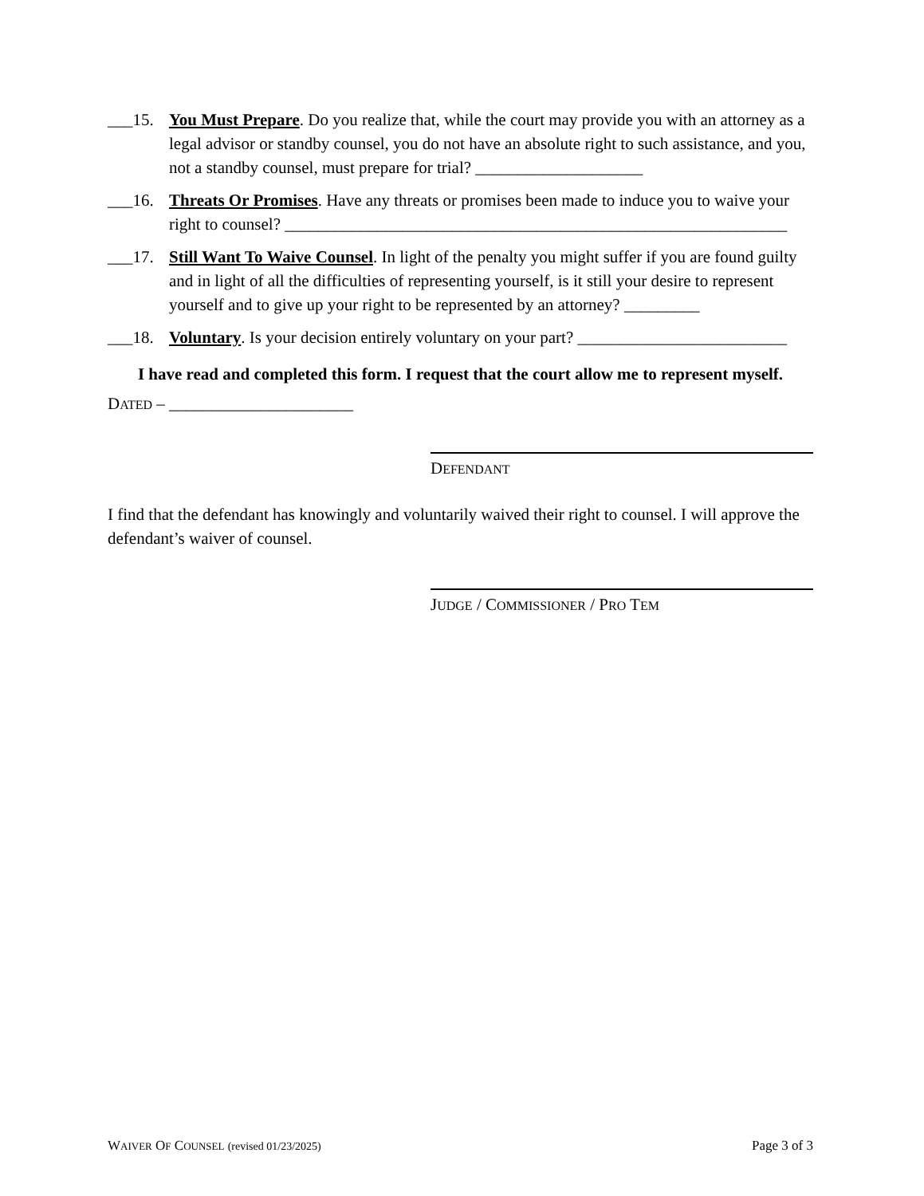___15. You Must Prepare. Do you realize that, while the court may provide you with an attorney as a legal advisor or standby counsel, you do not have an absolute right to such assistance, and you, not a standby counsel, must prepare for trial? ____________________
___16. Threats Or Promises. Have any threats or promises been made to induce you to waive your right to counsel? ____________________________________________________________
___17. Still Want To Waive Counsel. In light of the penalty you might suffer if you are found guilty and in light of all the difficulties of representing yourself, is it still your desire to represent yourself and to give up your right to be represented by an attorney? _________
___18. Voluntary. Is your decision entirely voluntary on your part? _________________________
I have read and completed this form. I request that the court allow me to represent myself.
DATED – ______________________
DEFENDANT
I find that the defendant has knowingly and voluntarily waived their right to counsel. I will approve the defendant’s waiver of counsel.
JUDGE / COMMISSIONER / PRO TEM
WAIVER OF COUNSEL (revised 01/23/2025) Page 3 of 3